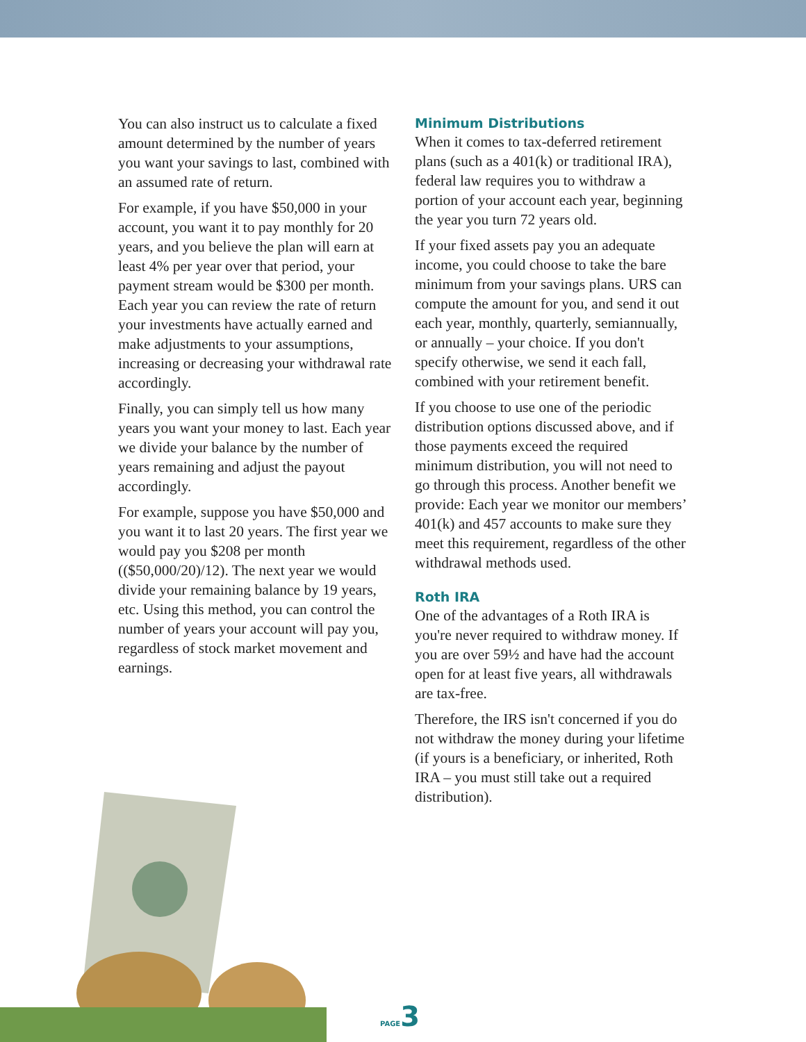You can also instruct us to calculate a fixed amount determined by the number of years you want your savings to last, combined with an assumed rate of return.
For example, if you have $50,000 in your account, you want it to pay monthly for 20 years, and you believe the plan will earn at least 4% per year over that period, your payment stream would be $300 per month. Each year you can review the rate of return your investments have actually earned and make adjustments to your assumptions, increasing or decreasing your withdrawal rate accordingly.
Finally, you can simply tell us how many years you want your money to last. Each year we divide your balance by the number of years remaining and adjust the payout accordingly.
For example, suppose you have $50,000 and you want it to last 20 years. The first year we would pay you $208 per month (($50,000/20)/12). The next year we would divide your remaining balance by 19 years, etc. Using this method, you can control the number of years your account will pay you, regardless of stock market movement and earnings.
Minimum Distributions
When it comes to tax-deferred retirement plans (such as a 401(k) or traditional IRA), federal law requires you to withdraw a portion of your account each year, beginning the year you turn 72 years old.
If your fixed assets pay you an adequate income, you could choose to take the bare minimum from your savings plans. URS can compute the amount for you, and send it out each year, monthly, quarterly, semiannually, or annually – your choice. If you don't specify otherwise, we send it each fall, combined with your retirement benefit.
If you choose to use one of the periodic distribution options discussed above, and if those payments exceed the required minimum distribution, you will not need to go through this process. Another benefit we provide: Each year we monitor our members’ 401(k) and 457 accounts to make sure they meet this requirement, regardless of the other withdrawal methods used.
Roth IRA
One of the advantages of a Roth IRA is you're never required to withdraw money. If you are over 59½ and have had the account open for at least five years, all withdrawals are tax-free.
Therefore, the IRS isn't concerned if you do not withdraw the money during your lifetime (if yours is a beneficiary, or inherited, Roth IRA – you must still take out a required distribution).
PAGE 3